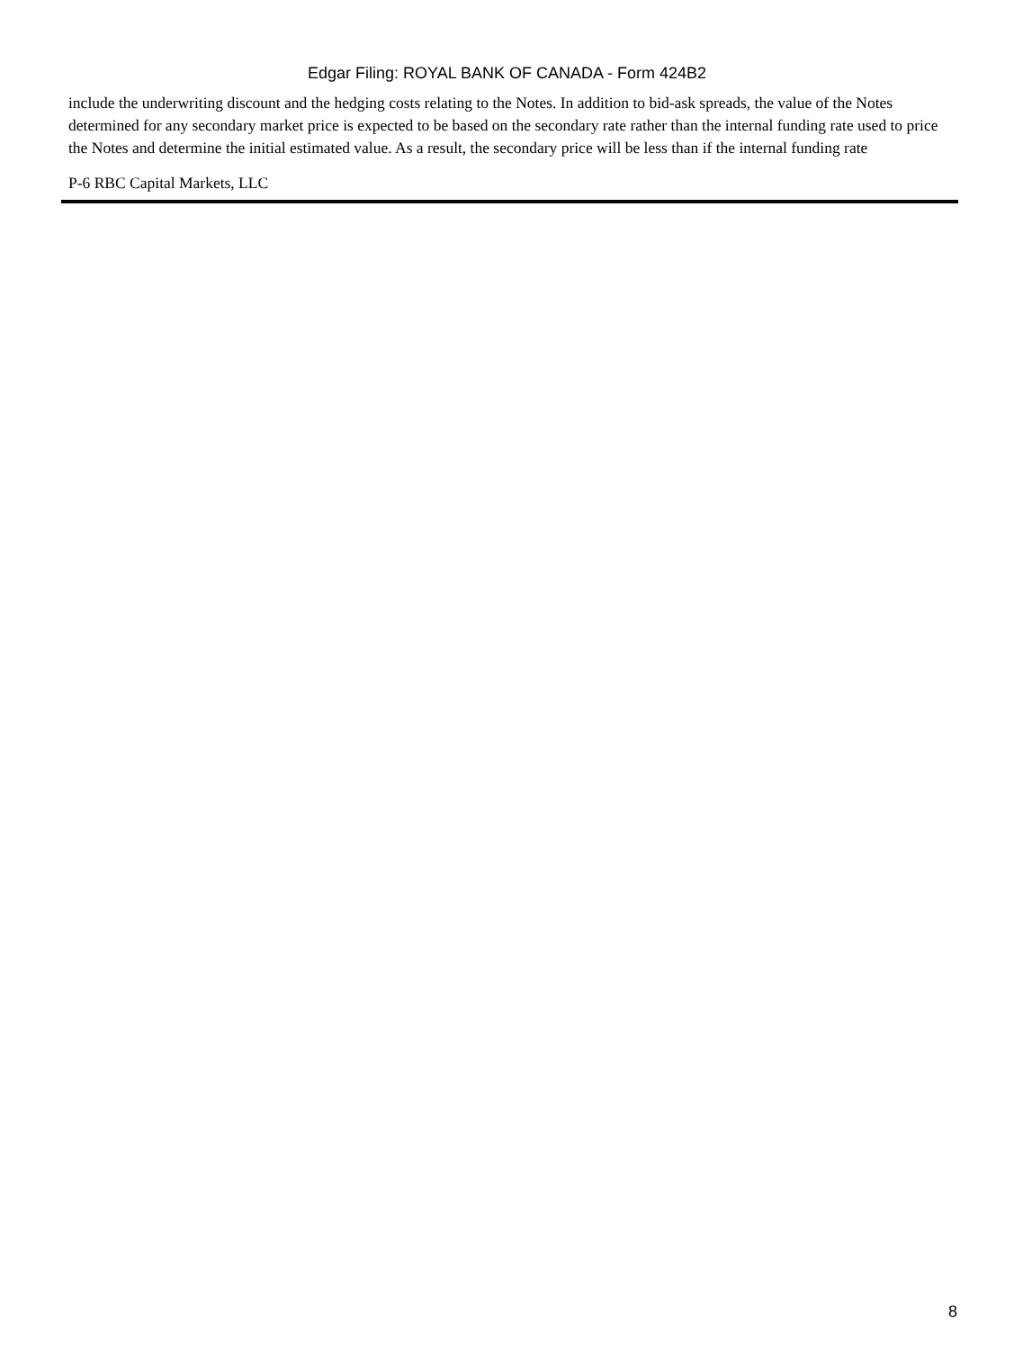Edgar Filing: ROYAL BANK OF CANADA - Form 424B2
include the underwriting discount and the hedging costs relating to the Notes. In addition to bid-ask spreads, the value of the Notes determined for any secondary market price is expected to be based on the secondary rate rather than the internal funding rate used to price the Notes and determine the initial estimated value. As a result, the secondary price will be less than if the internal funding rate
P-6 RBC Capital Markets, LLC
8